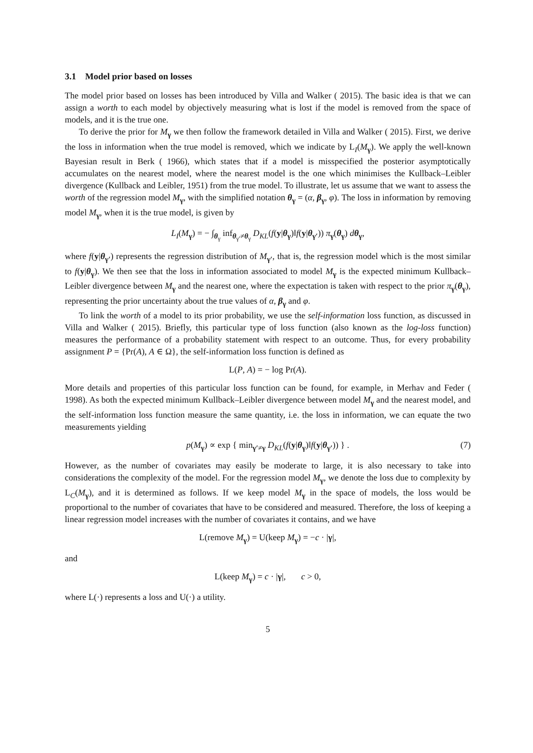3.1 Model prior based on losses
The model prior based on losses has been introduced by Villa and Walker ( 2015). The basic idea is that we can assign a worth to each model by objectively measuring what is lost if the model is removed from the space of models, and it is the true one.
To derive the prior for M<sub>γ</sub> we then follow the framework detailed in Villa and Walker ( 2015). First, we derive the loss in information when the true model is removed, which we indicate by L<sub>I</sub>(M<sub>γ</sub>). We apply the well-known Bayesian result in Berk ( 1966), which states that if a model is misspecified the posterior asymptotically accumulates on the nearest model, where the nearest model is the one which minimises the Kullback–Leibler divergence (Kullback and Leibler, 1951) from the true model. To illustrate, let us assume that we want to assess the worth of the regression model M<sub>γ</sub>, with the simplified notation θ<sub>γ</sub> = (α, β<sub>γ</sub>, φ). The loss in information by removing model M<sub>γ</sub>, when it is the true model, is given by
L<sub>I</sub>(M<sub>γ</sub>) = − ∫<sub>θ<sub>γ</sub></sub> inf<sub>θ<sub>γ′</sub>≠θ<sub>γ</sub></sub> D<sub>KL</sub>(f(y|θ<sub>γ</sub>)‖f(y|θ<sub>γ′</sub>)) π<sub>γ</sub>(θ<sub>γ</sub>) dθ<sub>γ</sub>,
where f(y|θ<sub>γ′</sub>) represents the regression distribution of M<sub>γ′</sub>, that is, the regression model which is the most similar to f(y|θ<sub>γ</sub>). We then see that the loss in information associated to model M<sub>γ</sub> is the expected minimum Kullback–Leibler divergence between M<sub>γ</sub> and the nearest one, where the expectation is taken with respect to the prior π<sub>γ</sub>(θ<sub>γ</sub>), representing the prior uncertainty about the true values of α, β<sub>γ</sub> and φ.
To link the worth of a model to its prior probability, we use the self-information loss function, as discussed in Villa and Walker ( 2015). Briefly, this particular type of loss function (also known as the log-loss function) measures the performance of a probability statement with respect to an outcome. Thus, for every probability assignment P = {Pr(A), A ∈ Ω}, the self-information loss function is defined as
L(P, A) = − log Pr(A).
More details and properties of this particular loss function can be found, for example, in Merhav and Feder ( 1998). As both the expected minimum Kullback–Leibler divergence between model M<sub>γ</sub> and the nearest model, and the self-information loss function measure the same quantity, i.e. the loss in information, we can equate the two measurements yielding
p(M<sub>γ</sub>) ∝ exp { min<sub>γ′≠γ</sub> D<sub>KL</sub>(f(y|θ<sub>γ</sub>)‖f(y|θ<sub>γ′</sub>)) } . (7)
However, as the number of covariates may easily be moderate to large, it is also necessary to take into considerations the complexity of the model. For the regression model M<sub>γ</sub>, we denote the loss due to complexity by L<sub>C</sub>(M<sub>γ</sub>), and it is determined as follows. If we keep model M<sub>γ</sub> in the space of models, the loss would be proportional to the number of covariates that have to be considered and measured. Therefore, the loss of keeping a linear regression model increases with the number of covariates it contains, and we have
L(remove M<sub>γ</sub>) = U(keep M<sub>γ</sub>) = −c · |γ|,
and
L(keep M<sub>γ</sub>) = c · |γ|, c > 0,
where L(·) represents a loss and U(·) a utility.
5